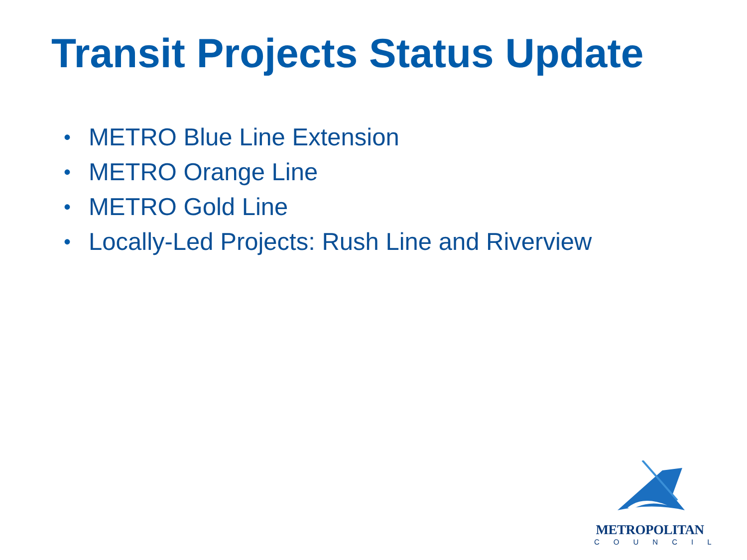Transit Projects Status Update
• METRO Blue Line Extension
• METRO Orange Line
• METRO Gold Line
• Locally-Led Projects: Rush Line and Riverview
METROPOLITAN
COUNCIL